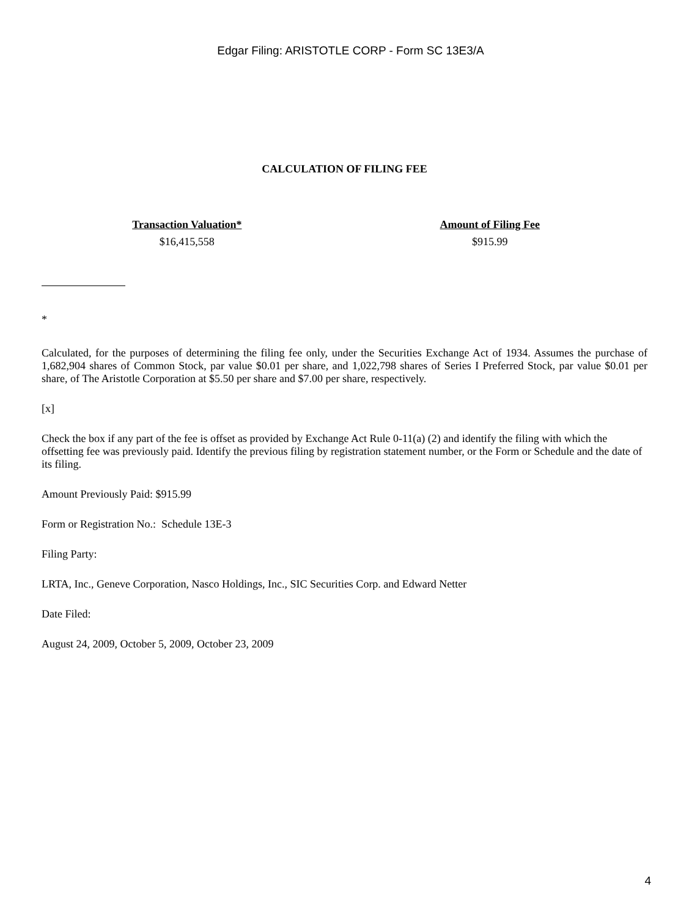Edgar Filing: ARISTOTLE CORP - Form SC 13E3/A
CALCULATION OF FILING FEE
| Transaction Valuation* | Amount of Filing Fee |
| --- | --- |
| $16,415,558 | $915.99 |
*
Calculated, for the purposes of determining the filing fee only, under the Securities Exchange Act of 1934. Assumes the purchase of 1,682,904 shares of Common Stock, par value $0.01 per share, and 1,022,798 shares of Series I Preferred Stock, par value $0.01 per share, of The Aristotle Corporation at $5.50 per share and $7.00 per share, respectively.
[x]
Check the box if any part of the fee is offset as provided by Exchange Act Rule 0-11(a) (2) and identify the filing with which the offsetting fee was previously paid. Identify the previous filing by registration statement number, or the Form or Schedule and the date of its filing.
Amount Previously Paid: $915.99
Form or Registration No.: Schedule 13E-3
Filing Party:
LRTA, Inc., Geneve Corporation, Nasco Holdings, Inc., SIC Securities Corp. and Edward Netter
Date Filed:
August 24, 2009, October 5, 2009, October 23, 2009
4